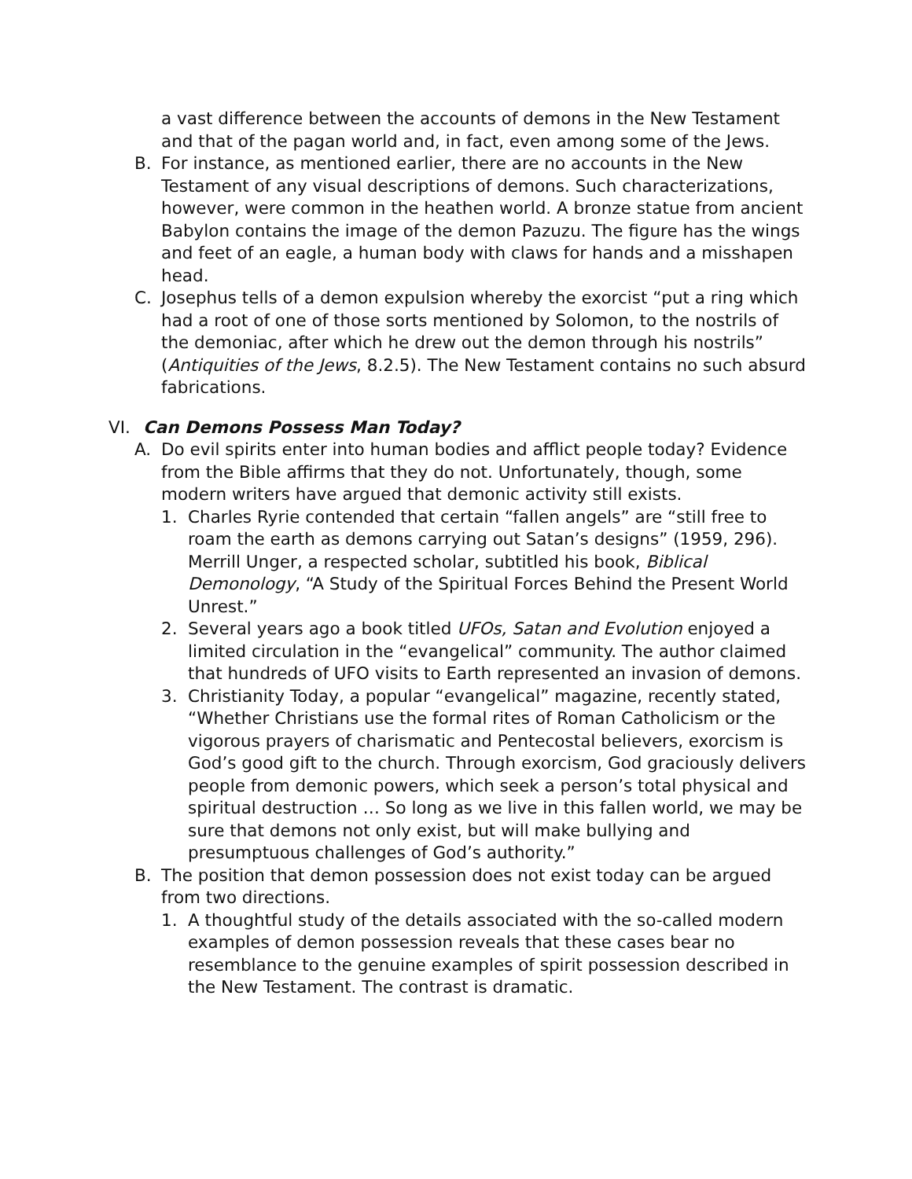a vast difference between the accounts of demons in the New Testament and that of the pagan world and, in fact, even among some of the Jews.
B. For instance, as mentioned earlier, there are no accounts in the New Testament of any visual descriptions of demons. Such characterizations, however, were common in the heathen world. A bronze statue from ancient Babylon contains the image of the demon Pazuzu. The figure has the wings and feet of an eagle, a human body with claws for hands and a misshapen head.
C. Josephus tells of a demon expulsion whereby the exorcist “put a ring which had a root of one of those sorts mentioned by Solomon, to the nostrils of the demoniac, after which he drew out the demon through his nostrils” (Antiquities of the Jews, 8.2.5). The New Testament contains no such absurd fabrications.
VI. Can Demons Possess Man Today?
A. Do evil spirits enter into human bodies and afflict people today? Evidence from the Bible affirms that they do not. Unfortunately, though, some modern writers have argued that demonic activity still exists.
1. Charles Ryrie contended that certain “fallen angels” are “still free to roam the earth as demons carrying out Satan’s designs” (1959, 296). Merrill Unger, a respected scholar, subtitled his book, Biblical Demonology, “A Study of the Spiritual Forces Behind the Present World Unrest.”
2. Several years ago a book titled UFOs, Satan and Evolution enjoyed a limited circulation in the “evangelical” community. The author claimed that hundreds of UFO visits to Earth represented an invasion of demons.
3. Christianity Today, a popular “evangelical” magazine, recently stated, “Whether Christians use the formal rites of Roman Catholicism or the vigorous prayers of charismatic and Pentecostal believers, exorcism is God’s good gift to the church. Through exorcism, God graciously delivers people from demonic powers, which seek a person’s total physical and spiritual destruction … So long as we live in this fallen world, we may be sure that demons not only exist, but will make bullying and presumptuous challenges of God’s authority.”
B. The position that demon possession does not exist today can be argued from two directions.
1. A thoughtful study of the details associated with the so-called modern examples of demon possession reveals that these cases bear no resemblance to the genuine examples of spirit possession described in the New Testament. The contrast is dramatic.